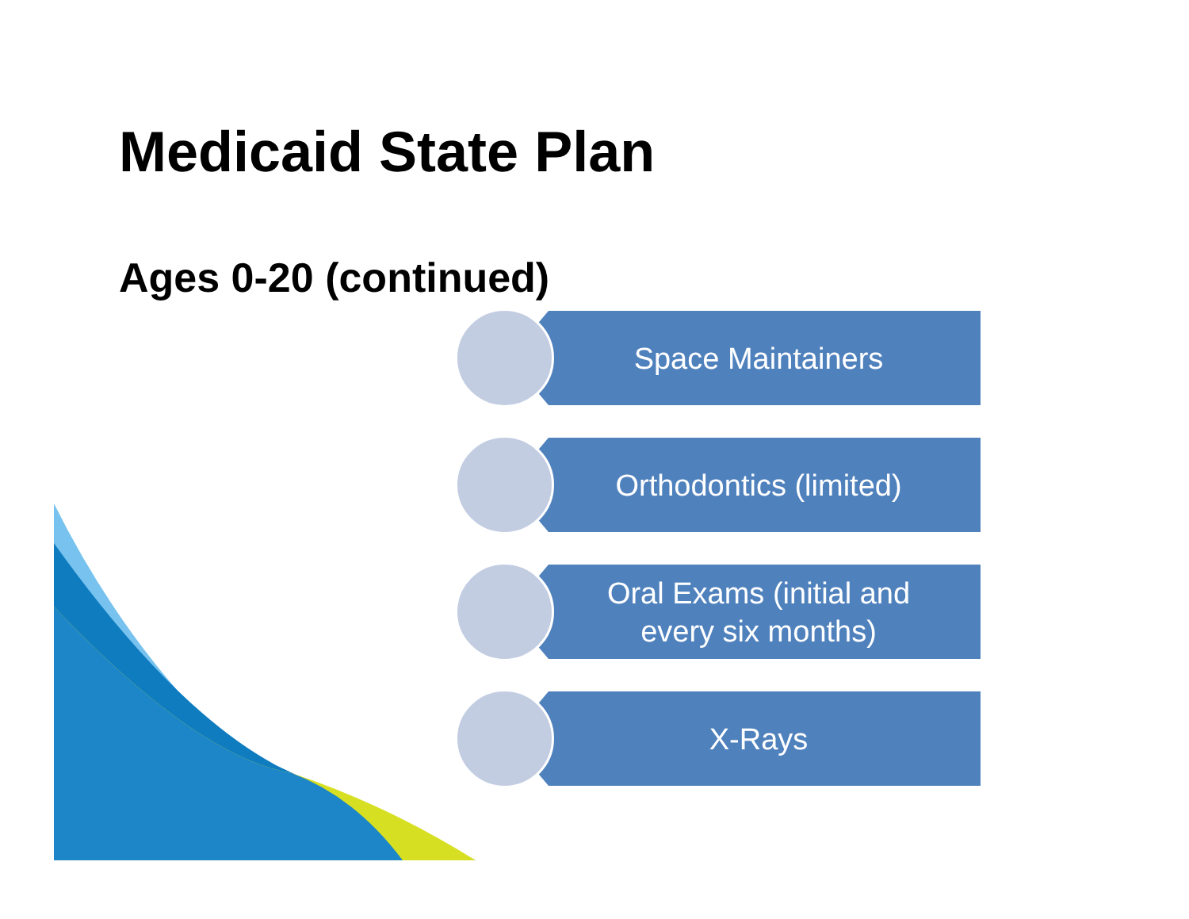Medicaid State Plan
Ages 0-20 (continued)
Space Maintainers
Orthodontics (limited)
Oral Exams (initial and
every six months)
X-Rays